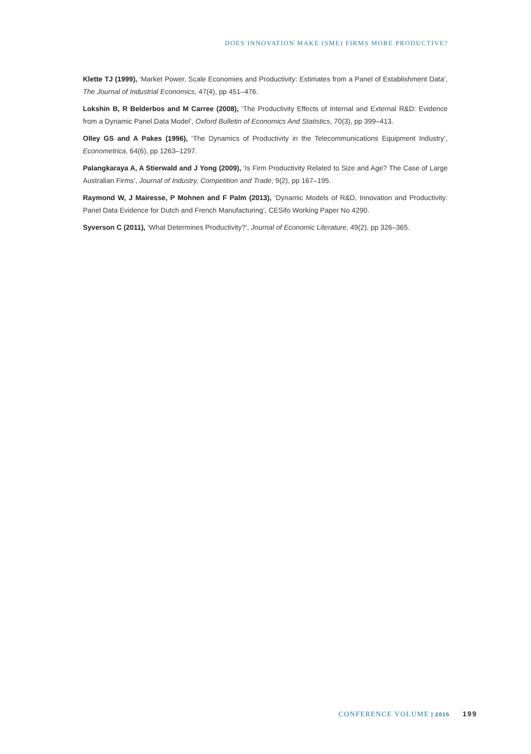DOES INNOVATION MAKE (SME) FIRMS MORE PRODUCTIVE?
Klette TJ (1999), ‘Market Power, Scale Economies and Productivity: Estimates from a Panel of Establishment Data’, The Journal of Industrial Economics, 47(4), pp 451–476.
Lokshin B, R Belderbos and M Carree (2008), ‘The Productivity Effects of Internal and External R&D: Evidence from a Dynamic Panel Data Model’, Oxford Bulletin of Economics And Statistics, 70(3), pp 399–413.
Olley GS and A Pakes (1996), ‘The Dynamics of Productivity in the Telecommunications Equipment Industry’, Econometrica, 64(6), pp 1263–1297.
Palangkaraya A, A Stierwald and J Yong (2009), ‘Is Firm Productivity Related to Size and Age? The Case of Large Australian Firms’, Journal of Industry, Competition and Trade, 9(2), pp 167–195.
Raymond W, J Mairesse, P Mohnen and F Palm (2013), ‘Dynamic Models of R&D, Innovation and Productivity: Panel Data Evidence for Dutch and French Manufacturing’, CESifo Working Paper No 4290.
Syverson C (2011), ‘What Determines Productivity?’, Journal of Economic Literature, 49(2), pp 326–365.
CONFERENCE VOLUME | 2015 199